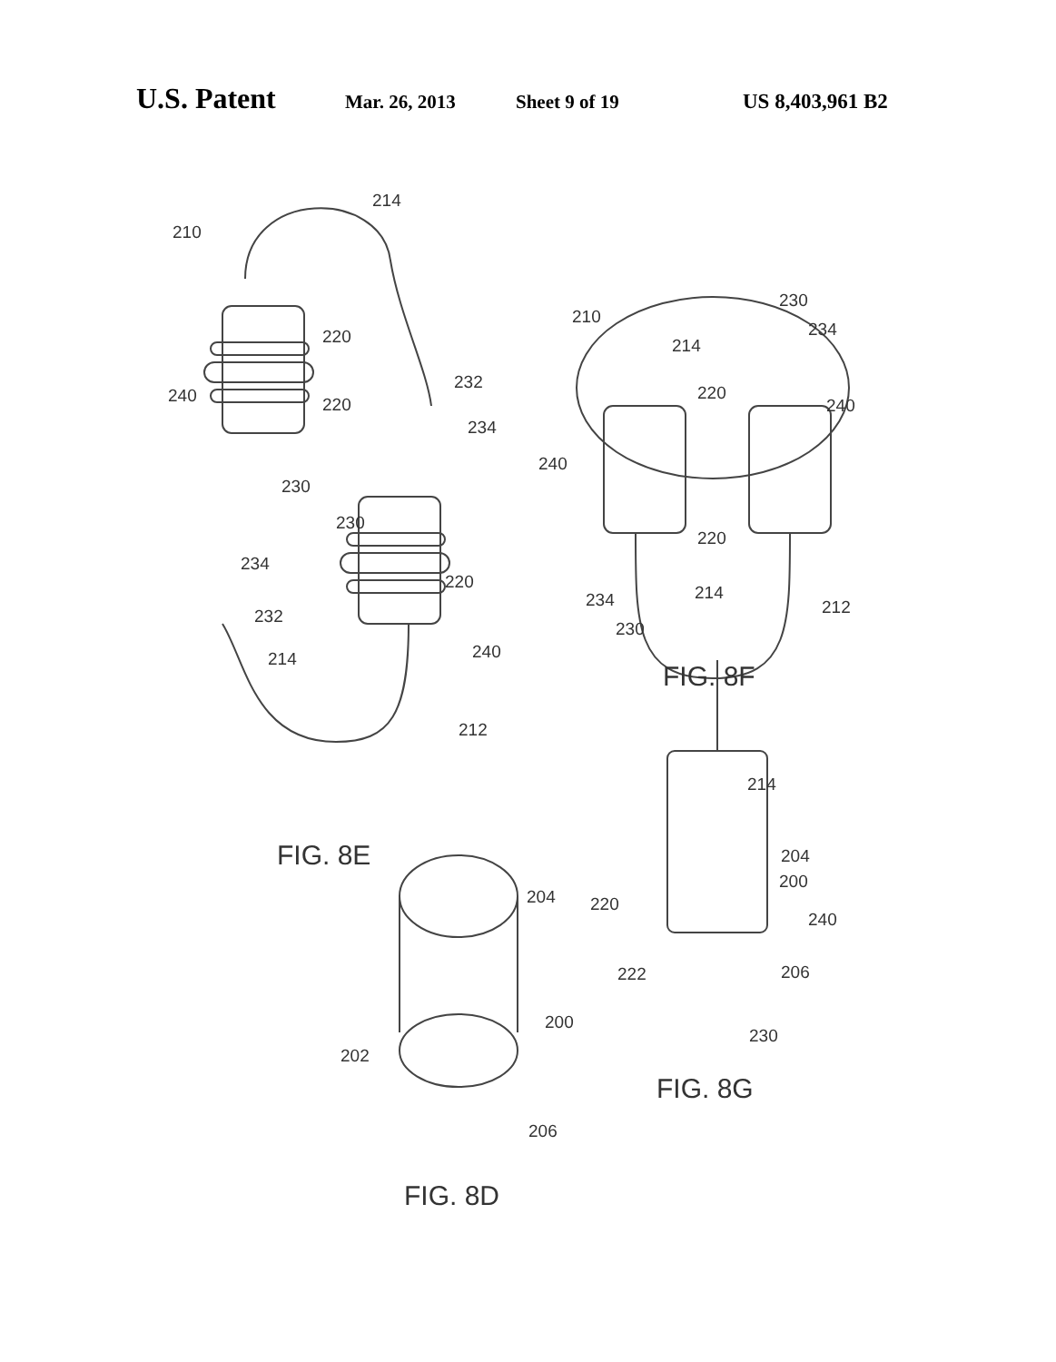U.S. Patent Mar. 26, 2013 Sheet 9 of 19 US 8,403,961 B2
214
210
220
240
220
232
234
230
230
234
220
232
240
214
212
FIG. 8E
210
214
230
234
220
240
240
220
234
214
212
230
FIG. 8F
214
204
200
220
240
222
206
230
FIG. 8G
204
200
202
206
FIG. 8D